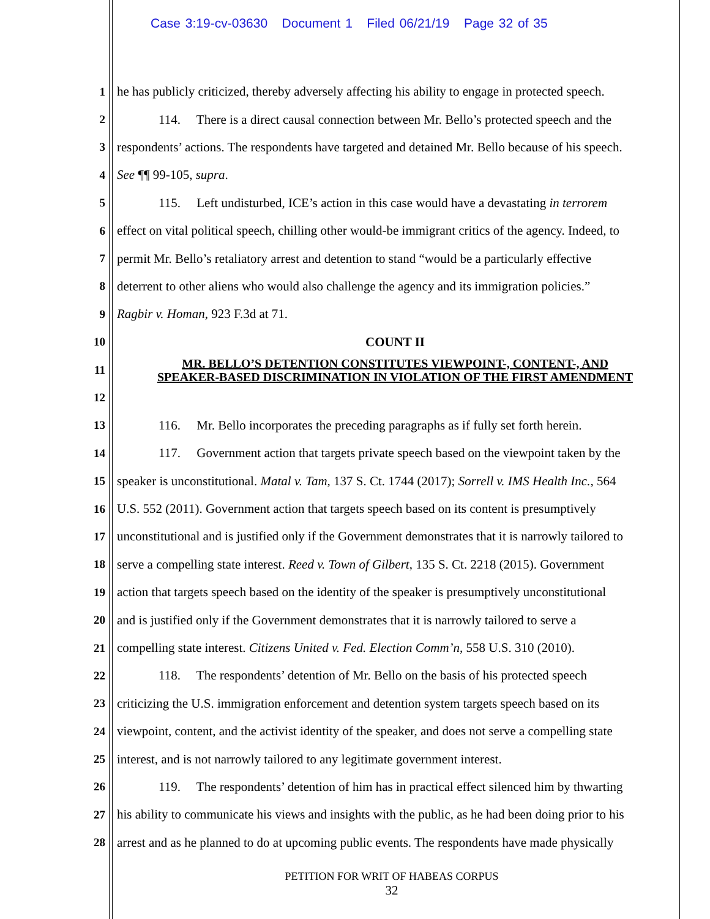Case 3:19-cv-03630 Document 1 Filed 06/21/19 Page 32 of 35
1 he has publicly criticized, thereby adversely affecting his ability to engage in protected speech.
2 114. There is a direct causal connection between Mr. Bello’s protected speech and the
3 respondents’ actions. The respondents have targeted and detained Mr. Bello because of his speech.
4 See ¶¶ 99-105, supra.
5 115. Left undisturbed, ICE’s action in this case would have a devastating in terrorem
6 effect on vital political speech, chilling other would-be immigrant critics of the agency. Indeed, to
7 permit Mr. Bello’s retaliatory arrest and detention to stand “would be a particularly effective
8 deterrent to other aliens who would also challenge the agency and its immigration policies.”
9 Ragbir v. Homan, 923 F.3d at 71.
10 COUNT II
11 MR. BELLO’S DETENTION CONSTITUTES VIEWPOINT-, CONTENT-, AND
SPEAKER-BASED DISCRIMINATION IN VIOLATION OF THE FIRST AMENDMENT
12
13 116. Mr. Bello incorporates the preceding paragraphs as if fully set forth herein.
14 117. Government action that targets private speech based on the viewpoint taken by the
15 speaker is unconstitutional. Matal v. Tam, 137 S. Ct. 1744 (2017); Sorrell v. IMS Health Inc., 564
16 U.S. 552 (2011). Government action that targets speech based on its content is presumptively
17 unconstitutional and is justified only if the Government demonstrates that it is narrowly tailored to
18 serve a compelling state interest. Reed v. Town of Gilbert, 135 S. Ct. 2218 (2015). Government
19 action that targets speech based on the identity of the speaker is presumptively unconstitutional
20 and is justified only if the Government demonstrates that it is narrowly tailored to serve a
21 compelling state interest. Citizens United v. Fed. Election Comm’n, 558 U.S. 310 (2010).
22 118. The respondents’ detention of Mr. Bello on the basis of his protected speech
23 criticizing the U.S. immigration enforcement and detention system targets speech based on its
24 viewpoint, content, and the activist identity of the speaker, and does not serve a compelling state
25 interest, and is not narrowly tailored to any legitimate government interest.
26 119. The respondents’ detention of him has in practical effect silenced him by thwarting
27 his ability to communicate his views and insights with the public, as he had been doing prior to his
28 arrest and as he planned to do at upcoming public events. The respondents have made physically
PETITION FOR WRIT OF HABEAS CORPUS
32